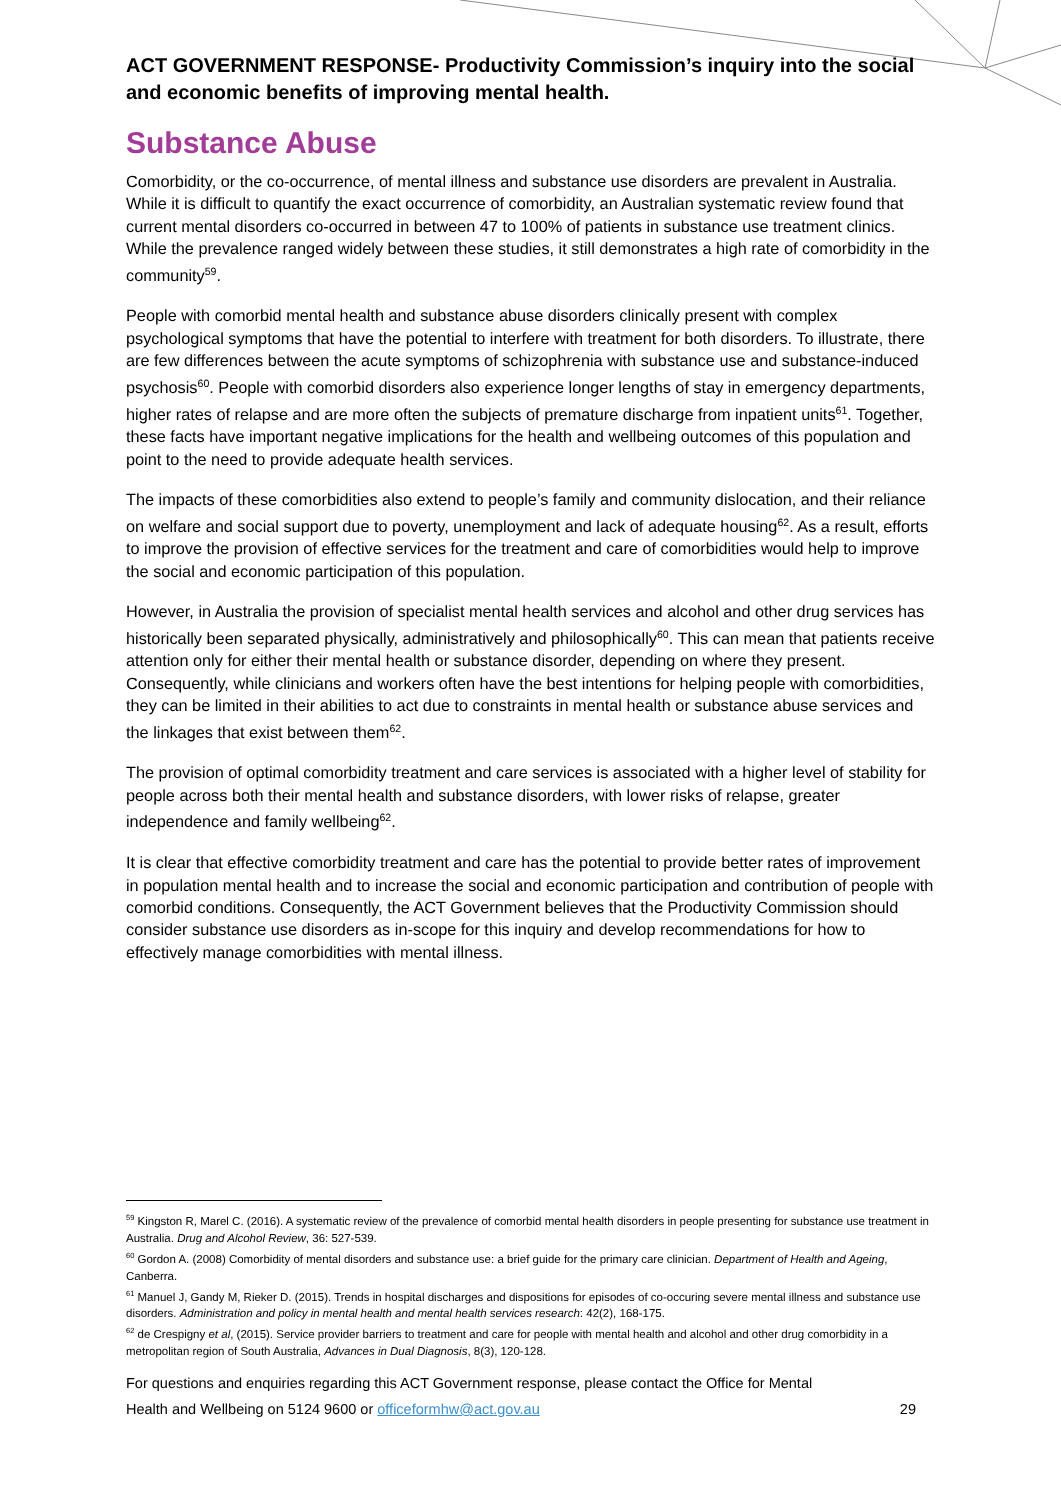ACT GOVERNMENT RESPONSE- Productivity Commission’s inquiry into the social and economic benefits of improving mental health.
Substance Abuse
Comorbidity, or the co-occurrence, of mental illness and substance use disorders are prevalent in Australia. While it is difficult to quantify the exact occurrence of comorbidity, an Australian systematic review found that current mental disorders co-occurred in between 47 to 100% of patients in substance use treatment clinics. While the prevalence ranged widely between these studies, it still demonstrates a high rate of comorbidity in the community<sup>59</sup>.
People with comorbid mental health and substance abuse disorders clinically present with complex psychological symptoms that have the potential to interfere with treatment for both disorders. To illustrate, there are few differences between the acute symptoms of schizophrenia with substance use and substance-induced psychosis<sup>60</sup>. People with comorbid disorders also experience longer lengths of stay in emergency departments, higher rates of relapse and are more often the subjects of premature discharge from inpatient units<sup>61</sup>. Together, these facts have important negative implications for the health and wellbeing outcomes of this population and point to the need to provide adequate health services.
The impacts of these comorbidities also extend to people’s family and community dislocation, and their reliance on welfare and social support due to poverty, unemployment and lack of adequate housing<sup>62</sup>. As a result, efforts to improve the provision of effective services for the treatment and care of comorbidities would help to improve the social and economic participation of this population.
However, in Australia the provision of specialist mental health services and alcohol and other drug services has historically been separated physically, administratively and philosophically<sup>60</sup>. This can mean that patients receive attention only for either their mental health or substance disorder, depending on where they present. Consequently, while clinicians and workers often have the best intentions for helping people with comorbidities, they can be limited in their abilities to act due to constraints in mental health or substance abuse services and the linkages that exist between them<sup>62</sup>.
The provision of optimal comorbidity treatment and care services is associated with a higher level of stability for people across both their mental health and substance disorders, with lower risks of relapse, greater independence and family wellbeing<sup>62</sup>.
It is clear that effective comorbidity treatment and care has the potential to provide better rates of improvement in population mental health and to increase the social and economic participation and contribution of people with comorbid conditions. Consequently, the ACT Government believes that the Productivity Commission should consider substance use disorders as in-scope for this inquiry and develop recommendations for how to effectively manage comorbidities with mental illness.
<sup>59</sup> Kingston R, Marel C. (2016). A systematic review of the prevalence of comorbid mental health disorders in people presenting for substance use treatment in Australia. Drug and Alcohol Review, 36: 527-539.
<sup>60</sup> Gordon A. (2008) Comorbidity of mental disorders and substance use: a brief guide for the primary care clinician. Department of Health and Ageing, Canberra.
<sup>61</sup> Manuel J, Gandy M, Rieker D. (2015). Trends in hospital discharges and dispositions for episodes of co-occuring severe mental illness and substance use disorders. Administration and policy in mental health and mental health services research: 42(2), 168-175.
<sup>62</sup> de Crespigny et al, (2015). Service provider barriers to treatment and care for people with mental health and alcohol and other drug comorbidity in a metropolitan region of South Australia, Advances in Dual Diagnosis, 8(3), 120-128.
For questions and enquiries regarding this ACT Government response, please contact the Office for Mental
Health and Wellbeing on 5124 9600 or officeformhw@act.gov.au 29